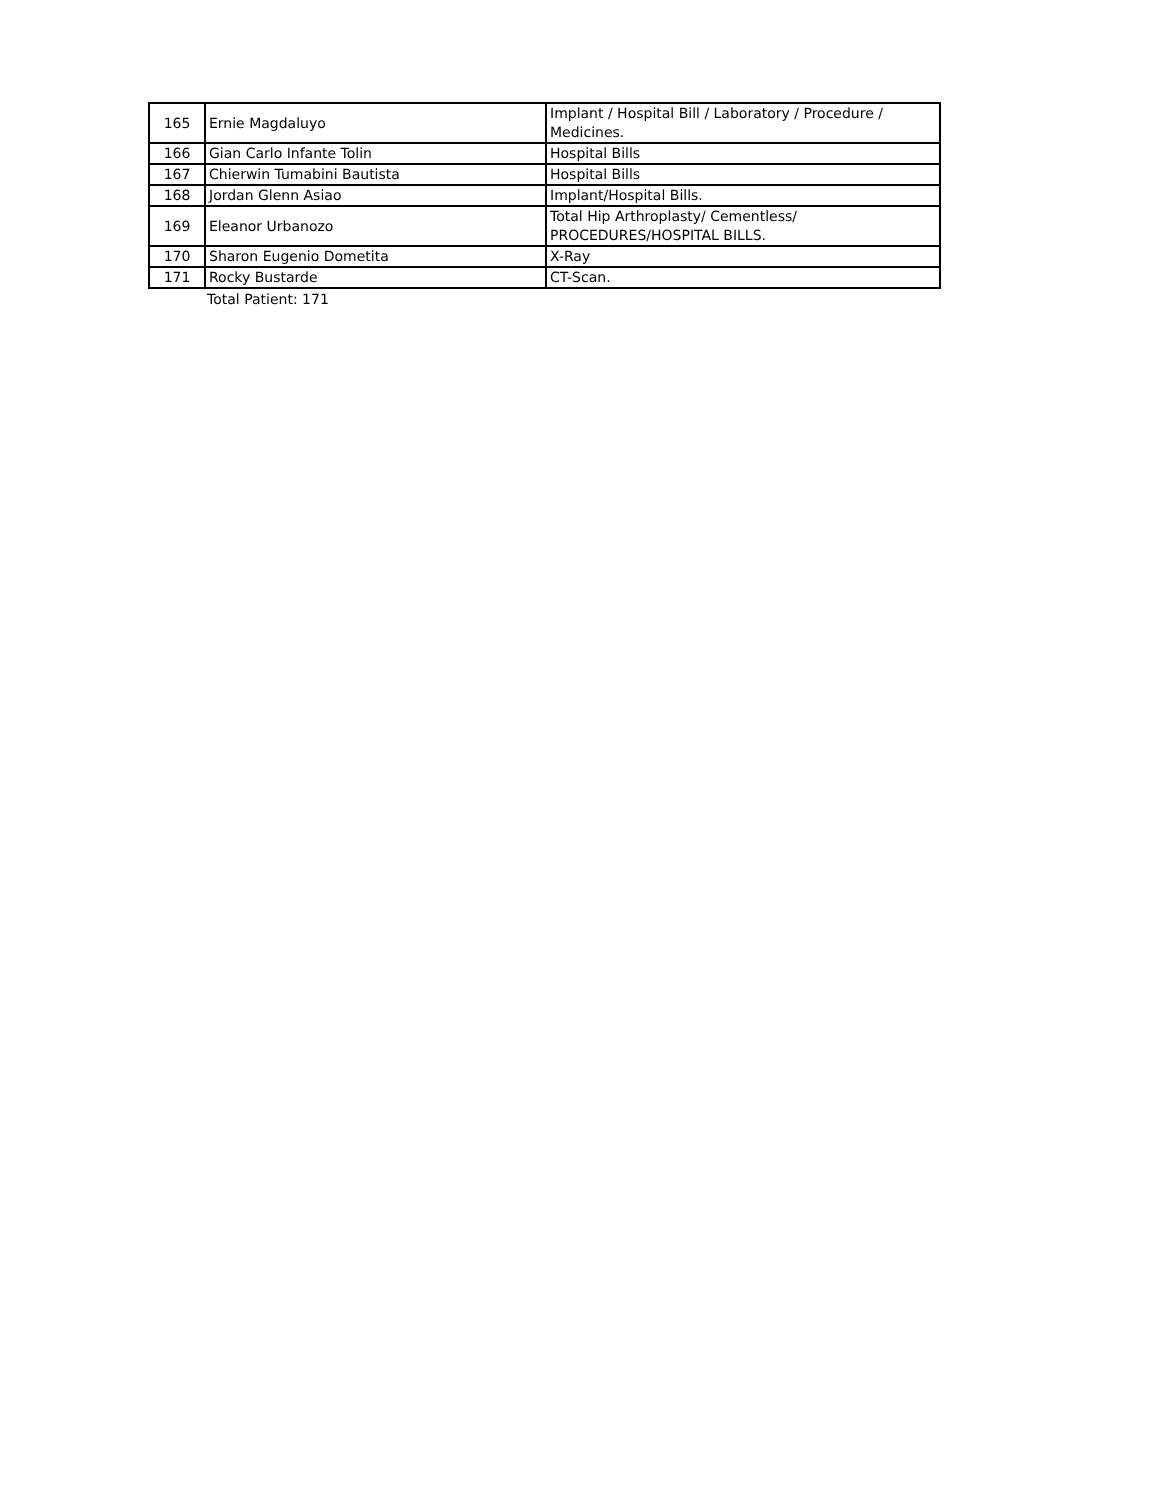| 165 | Ernie Magdaluyo | Implant / Hospital Bill / Laboratory / Procedure / Medicines. |
| 166 | Gian Carlo Infante Tolin | Hospital Bills |
| 167 | Chierwin Tumabini Bautista | Hospital Bills |
| 168 | Jordan Glenn Asiao | Implant/Hospital Bills. |
| 169 | Eleanor Urbanozo | Total Hip Arthroplasty/ Cementless/ PROCEDURES/HOSPITAL BILLS. |
| 170 | Sharon Eugenio Dometita | X-Ray |
| 171 | Rocky Bustarde | CT-Scan. |
Total Patient: 171